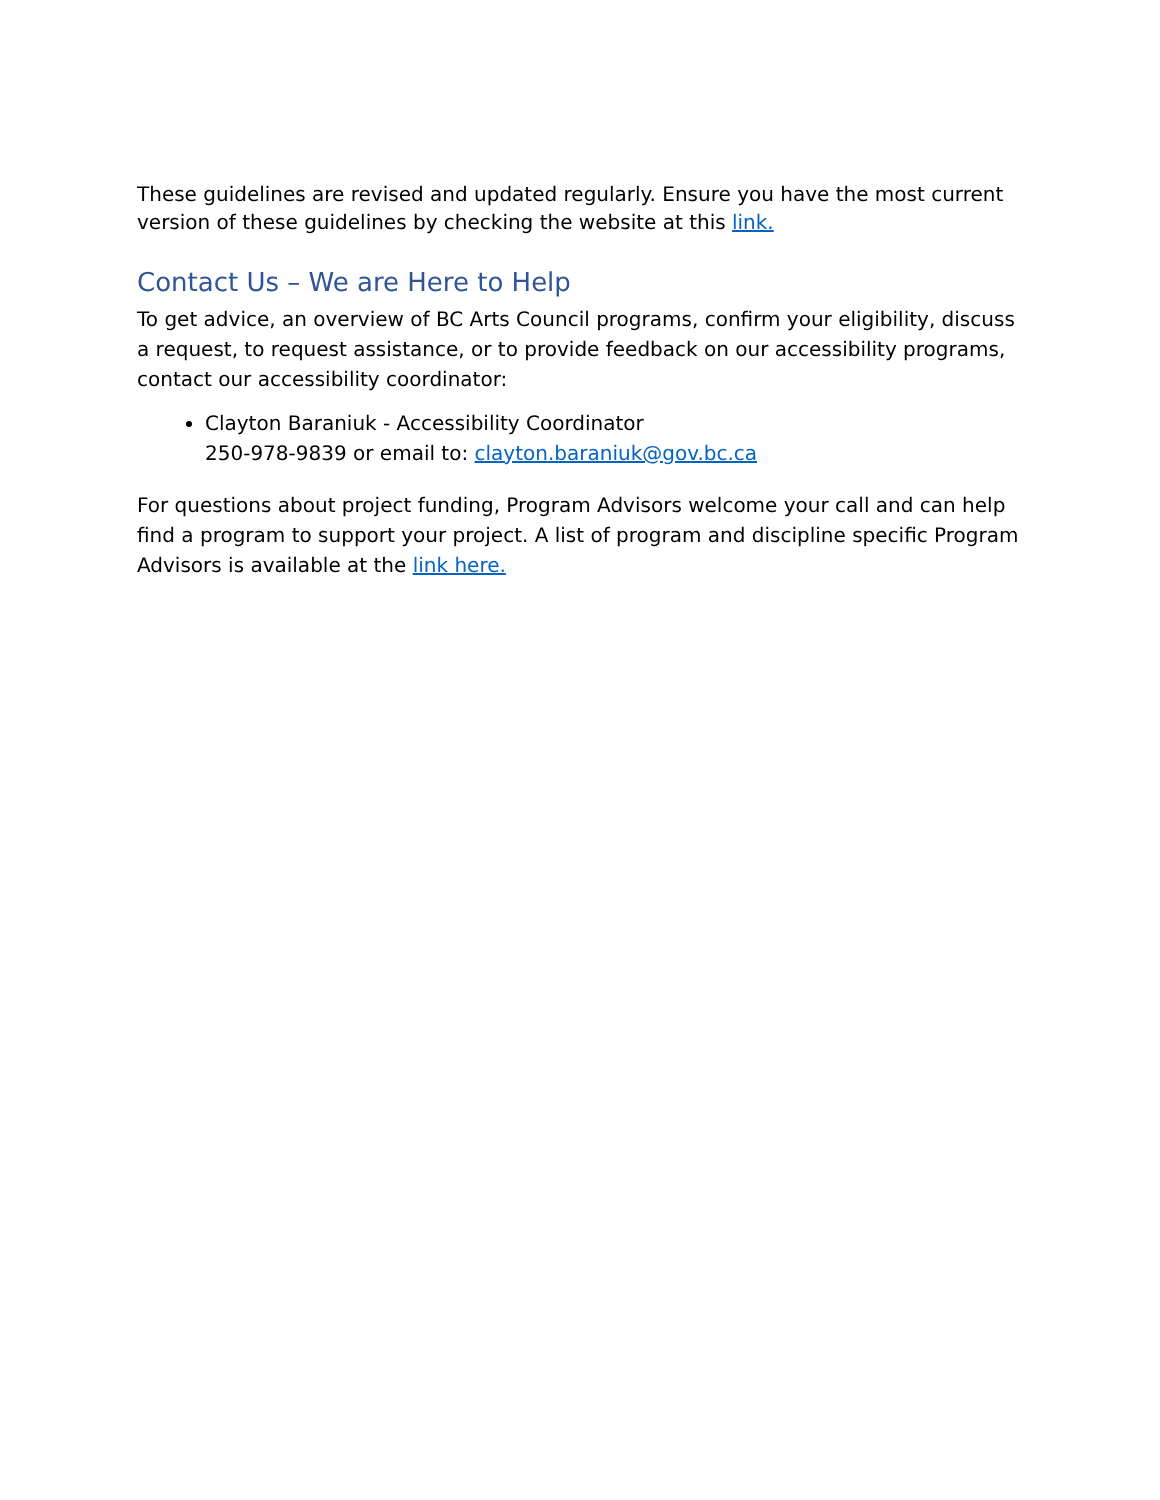These guidelines are revised and updated regularly. Ensure you have the most current version of these guidelines by checking the website at this link.
Contact Us – We are Here to Help
To get advice, an overview of BC Arts Council programs, confirm your eligibility, discuss a request, to request assistance, or to provide feedback on our accessibility programs, contact our accessibility coordinator:
Clayton Baraniuk - Accessibility Coordinator
250-978-9839 or email to: clayton.baraniuk@gov.bc.ca
For questions about project funding, Program Advisors welcome your call and can help find a program to support your project. A list of program and discipline specific Program Advisors is available at the link here.